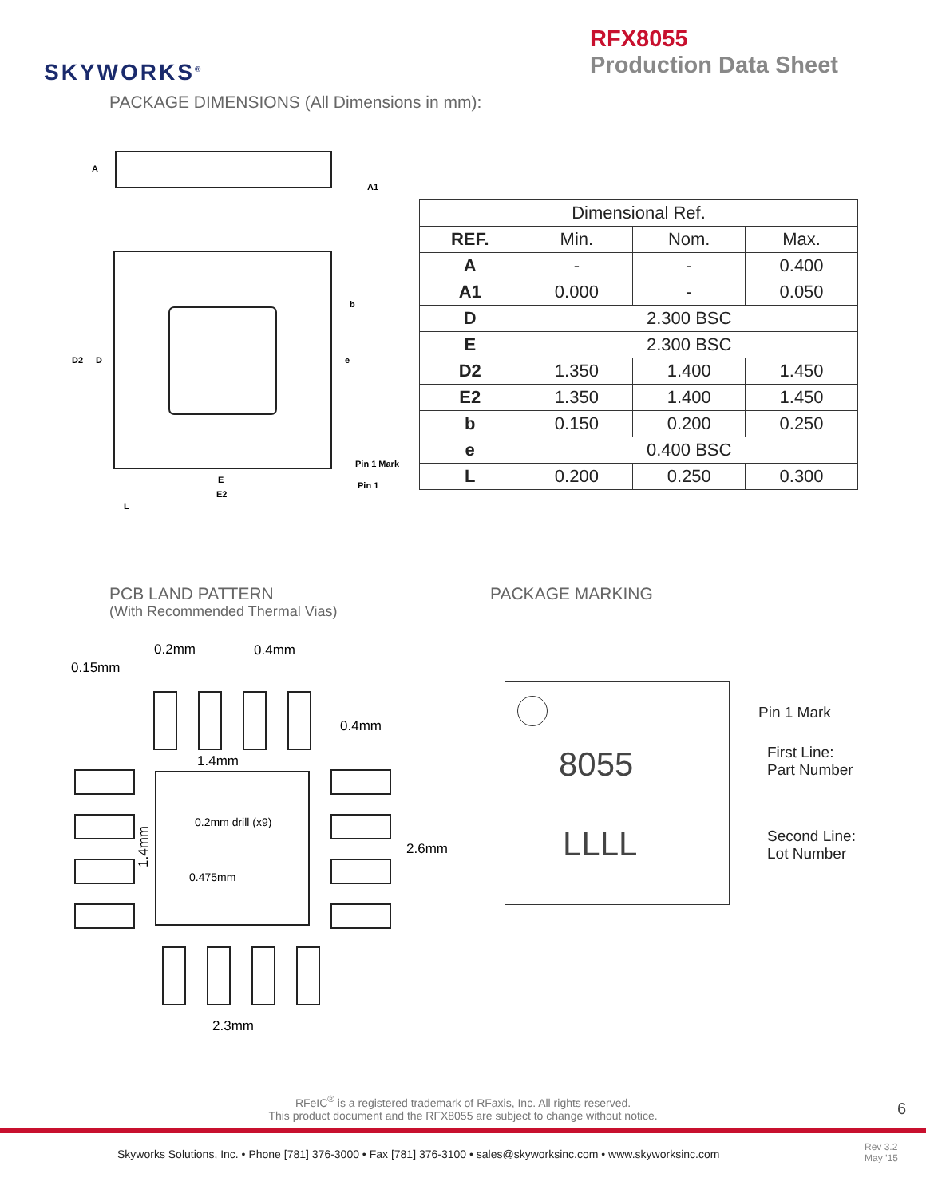SKYWORKS<sup>®</sup>
RFX8055
Production Data Sheet
PACKAGE DIMENSIONS (All Dimensions in mm):
A
A1
D2
D
b
e
Pin 1 Mark
Pin 1
E
E2
L
| Dimensional Ref. | | | |
| --- | --- | --- | --- |
| REF. | Min. | Nom. | Max. |
| A | - | - | 0.400 |
| A1 | 0.000 | - | 0.050 |
| D | 2.300 BSC | | |
| E | 2.300 BSC | | |
| D2 | 1.350 | 1.400 | 1.450 |
| E2 | 1.350 | 1.400 | 1.450 |
| b | 0.150 | 0.200 | 0.250 |
| e | 0.400 BSC | | |
| L | 0.200 | 0.250 | 0.300 |
PCB LAND PATTERN
(With Recommended Thermal Vias)
PACKAGE MARKING
0.15mm
0.2mm
0.4mm
0.4mm
1.4mm
2.6mm
2.3mm
0.2mm drill (x9)
0.475mm
1.4mm
8055
LLLL
Pin 1 Mark
First Line:
Part Number
Second Line:
Lot Number
RFeIC<sup>®</sup> is a registered trademark of RFaxis, Inc. All rights reserved.
This product document and the RFX8055 are subject to change without notice.
6
Skyworks Solutions, Inc. • Phone [781] 376-3000 • Fax [781] 376-3100 • sales@skyworksinc.com • www.skyworksinc.com
Rev 3.2
May ’15